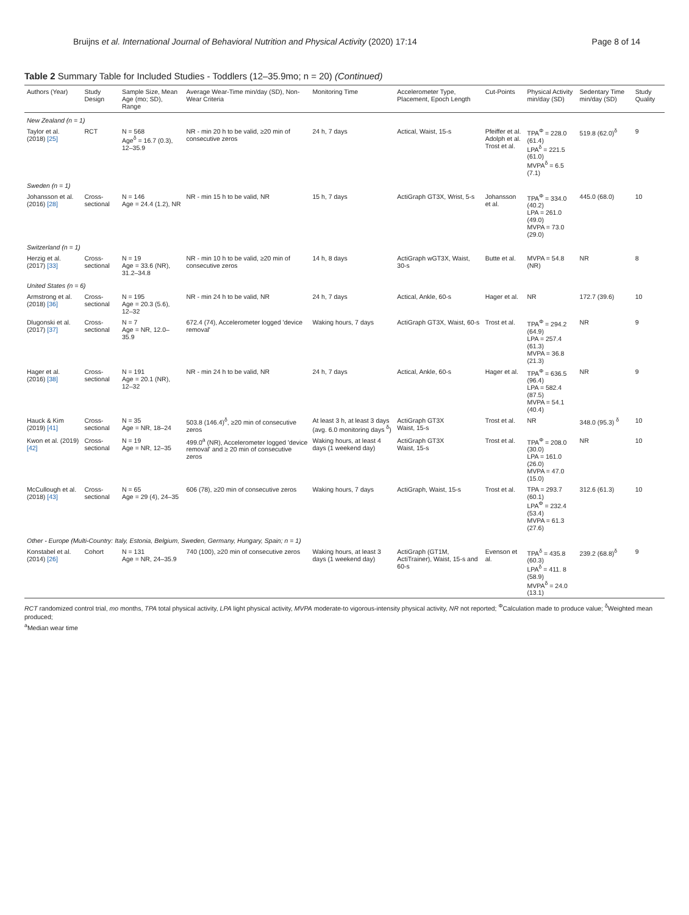Bruijns et al. International Journal of Behavioral Nutrition and Physical Activity (2020) 17:14 Page 8 of 14
Table 2 Summary Table for Included Studies - Toddlers (12–35.9mo; n = 20) (Continued)
| Authors (Year) | Study Design | Sample Size, Mean Age (mo; SD), Range | Average Wear-Time min/day (SD), Non-Wear Criteria | Monitoring Time | Accelerometer Type, Placement, Epoch Length | Cut-Points | Physical Activity min/day (SD) | Sedentary Time min/day (SD) | Study Quality |
| --- | --- | --- | --- | --- | --- | --- | --- | --- | --- |
| New Zealand (n = 1) | | | | | | | | | |
| Taylor et al. (2018) [25] | RCT | N = 568 Age<sup>δ</sup> = 16.7 (0.3), 12–35.9 | NR - min 20 h to be valid, ≥20 min of consecutive zeros | 24 h, 7 days | Actical, Waist, 15-s | Pfeiffer et al. Adolph et al. Trost et al. | TPA<sup>Φ</sup> = 228.0 (61.4) LPA<sup>δ</sup> = 221.5 (61.0) MVPA<sup>δ</sup> = 6.5 (7.1) | 519.8 (62.0)<sup>δ</sup> | 9 |
| Sweden (n = 1) | | | | | | | | | |
| Johansson et al. (2016) [28] | Cross-sectional | N = 146 Age = 24.4 (1.2), NR | NR - min 15 h to be valid, NR | 15 h, 7 days | ActiGraph GT3X, Wrist, 5-s | Johansson et al. | TPA<sup>Φ</sup> = 334.0 (40.2) LPA = 261.0 (49.0) MVPA = 73.0 (29.0) | 445.0 (68.0) | 10 |
| Switzerland (n = 1) | | | | | | | | | |
| Herzig et al. (2017) [33] | Cross-sectional | N = 19 Age = 33.6 (NR), 31.2–34.8 | NR - min 10 h to be valid, ≥20 min of consecutive zeros | 14 h, 8 days | ActiGraph wGT3X, Waist, 30-s | Butte et al. | MVPA = 54.8 (NR) | NR | 8 |
| United States (n = 6) | | | | | | | | | |
| Armstrong et al. (2018) [36] | Cross-sectional | N = 195 Age = 20.3 (5.6), 12–32 | NR - min 24 h to be valid, NR | 24 h, 7 days | Actical, Ankle, 60-s | Hager et al. | NR | 172.7 (39.6) | 10 |
| Dlugonski et al. (2017) [37] | Cross-sectional | N = 7 Age = NR, 12.0–35.9 | 672.4 (74), Accelerometer logged 'device removal' | Waking hours, 7 days | ActiGraph GT3X, Waist, 60-s | Trost et al. | TPA<sup>Φ</sup> = 294.2 (64.9) LPA = 257.4 (61.3) MVPA = 36.8 (21.3) | NR | 9 |
| Hager et al. (2016) [38] | Cross-sectional | N = 191 Age = 20.1 (NR), 12–32 | NR - min 24 h to be valid, NR | 24 h, 7 days | Actical, Ankle, 60-s | Hager et al. | TPA<sup>Φ</sup> = 636.5 (96.4) LPA = 582.4 (87.5) MVPA = 54.1 (40.4) | NR | 9 |
| Hauck & Kim (2019) [41] | Cross-sectional | N = 35 Age = NR, 18–24 | 503.8 (146.4)<sup>δ</sup>, ≥20 min of consecutive zeros | At least 3 h, at least 3 days (avg. 6.0 monitoring days <sup>δ</sup>) | ActiGraph GT3X Waist, 15-s | Trost et al. | NR | 348.0 (95.3) <sup>δ</sup> | 10 |
| Kwon et al. (2019) [42] | Cross-sectional | N = 19 Age = NR, 12–35 | 499.0<sup>a</sup> (NR), Accelerometer logged 'device removal' and ≥ 20 min of consecutive zeros | Waking hours, at least 4 days (1 weekend day) | ActiGraph GT3X Waist, 15-s | Trost et al. | TPA<sup>Φ</sup> = 208.0 (30.0) LPA = 161.0 (26.0) MVPA = 47.0 (15.0) | NR | 10 |
| McCullough et al. (2018) [43] | Cross-sectional | N = 65 Age = 29 (4), 24–35 | 606 (78), ≥20 min of consecutive zeros | Waking hours, 7 days | ActiGraph, Waist, 15-s | Trost et al. | TPA = 293.7 (60.1) LPA<sup>Φ</sup> = 232.4 (53.4) MVPA = 61.3 (27.6) | 312.6 (61.3) | 10 |
| Other - Europe (Multi-Country: Italy, Estonia, Belgium, Sweden, Germany, Hungary, Spain; n = 1) | | | | | | | | | |
| Konstabel et al. (2014) [26] | Cohort | N = 131 Age = NR, 24–35.9 | 740 (100), ≥20 min of consecutive zeros | Waking hours, at least 3 days (1 weekend day) | ActiGraph (GT1M, ActiTrainer), Waist, 15-s and 60-s | Evenson et al. | TPA<sup>δ</sup> = 435.8 (60.3) LPA<sup>δ</sup> = 411. 8 (58.9) MVPA<sup>δ</sup> = 24.0 (13.1) | 239.2 (68.8)<sup>δ</sup> | 9 |
RCT randomized control trial, mo months, TPA total physical activity, LPA light physical activity, MVPA moderate-to vigorous-intensity physical activity, NR not reported; <sup>Φ</sup>Calculation made to produce value; <sup>δ</sup>Weighted mean produced;
<sup>a</sup> Median wear time